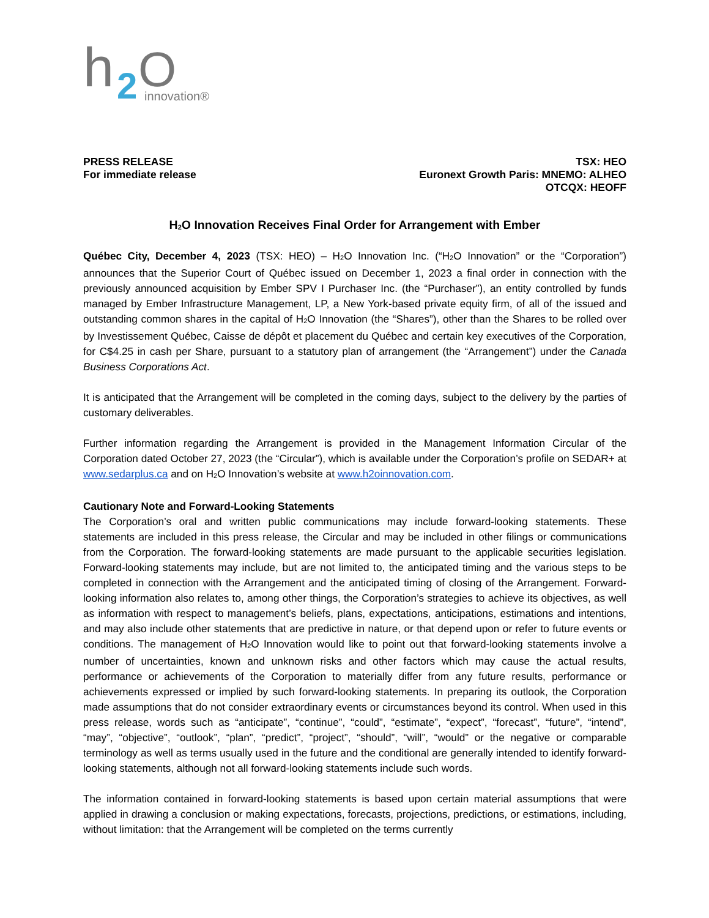h
2
O
innovation®
PRESS RELEASE
For immediate release
TSX: HEO
Euronext Growth Paris: MNEMO: ALHEO
OTCQX: HEOFF
H<sub>2</sub>O Innovation Receives Final Order for Arrangement with Ember
Québec City, December 4, 2023 (TSX: HEO) – H<sub>2</sub>O Innovation Inc. (“H<sub>2</sub>O Innovation” or the “Corporation”) announces that the Superior Court of Québec issued on December 1, 2023 a final order in connection with the previously announced acquisition by Ember SPV I Purchaser Inc. (the “Purchaser”), an entity controlled by funds managed by Ember Infrastructure Management, LP, a New York-based private equity firm, of all of the issued and outstanding common shares in the capital of H<sub>2</sub>O Innovation (the “Shares”), other than the Shares to be rolled over by Investissement Québec, Caisse de dépôt et placement du Québec and certain key executives of the Corporation, for C$4.25 in cash per Share, pursuant to a statutory plan of arrangement (the “Arrangement”) under the Canada Business Corporations Act.
It is anticipated that the Arrangement will be completed in the coming days, subject to the delivery by the parties of customary deliverables.
Further information regarding the Arrangement is provided in the Management Information Circular of the Corporation dated October 27, 2023 (the “Circular”), which is available under the Corporation’s profile on SEDAR+ at www.sedarplus.ca and on H<sub>2</sub>O Innovation’s website at www.h2oinnovation.com.
Cautionary Note and Forward-Looking Statements
The Corporation’s oral and written public communications may include forward-looking statements. These statements are included in this press release, the Circular and may be included in other filings or communications from the Corporation. The forward-looking statements are made pursuant to the applicable securities legislation. Forward-looking statements may include, but are not limited to, the anticipated timing and the various steps to be completed in connection with the Arrangement and the anticipated timing of closing of the Arrangement. Forward-looking information also relates to, among other things, the Corporation’s strategies to achieve its objectives, as well as information with respect to management’s beliefs, plans, expectations, anticipations, estimations and intentions, and may also include other statements that are predictive in nature, or that depend upon or refer to future events or conditions. The management of H<sub>2</sub>O Innovation would like to point out that forward-looking statements involve a number of uncertainties, known and unknown risks and other factors which may cause the actual results, performance or achievements of the Corporation to materially differ from any future results, performance or achievements expressed or implied by such forward-looking statements. In preparing its outlook, the Corporation made assumptions that do not consider extraordinary events or circumstances beyond its control. When used in this press release, words such as “anticipate”, “continue”, “could”, “estimate”, “expect”, “forecast”, “future”, “intend”, “may”, “objective”, “outlook”, “plan”, “predict”, “project”, “should”, “will”, “would” or the negative or comparable terminology as well as terms usually used in the future and the conditional are generally intended to identify forward-looking statements, although not all forward-looking statements include such words.
The information contained in forward-looking statements is based upon certain material assumptions that were applied in drawing a conclusion or making expectations, forecasts, projections, predictions, or estimations, including, without limitation: that the Arrangement will be completed on the terms currently